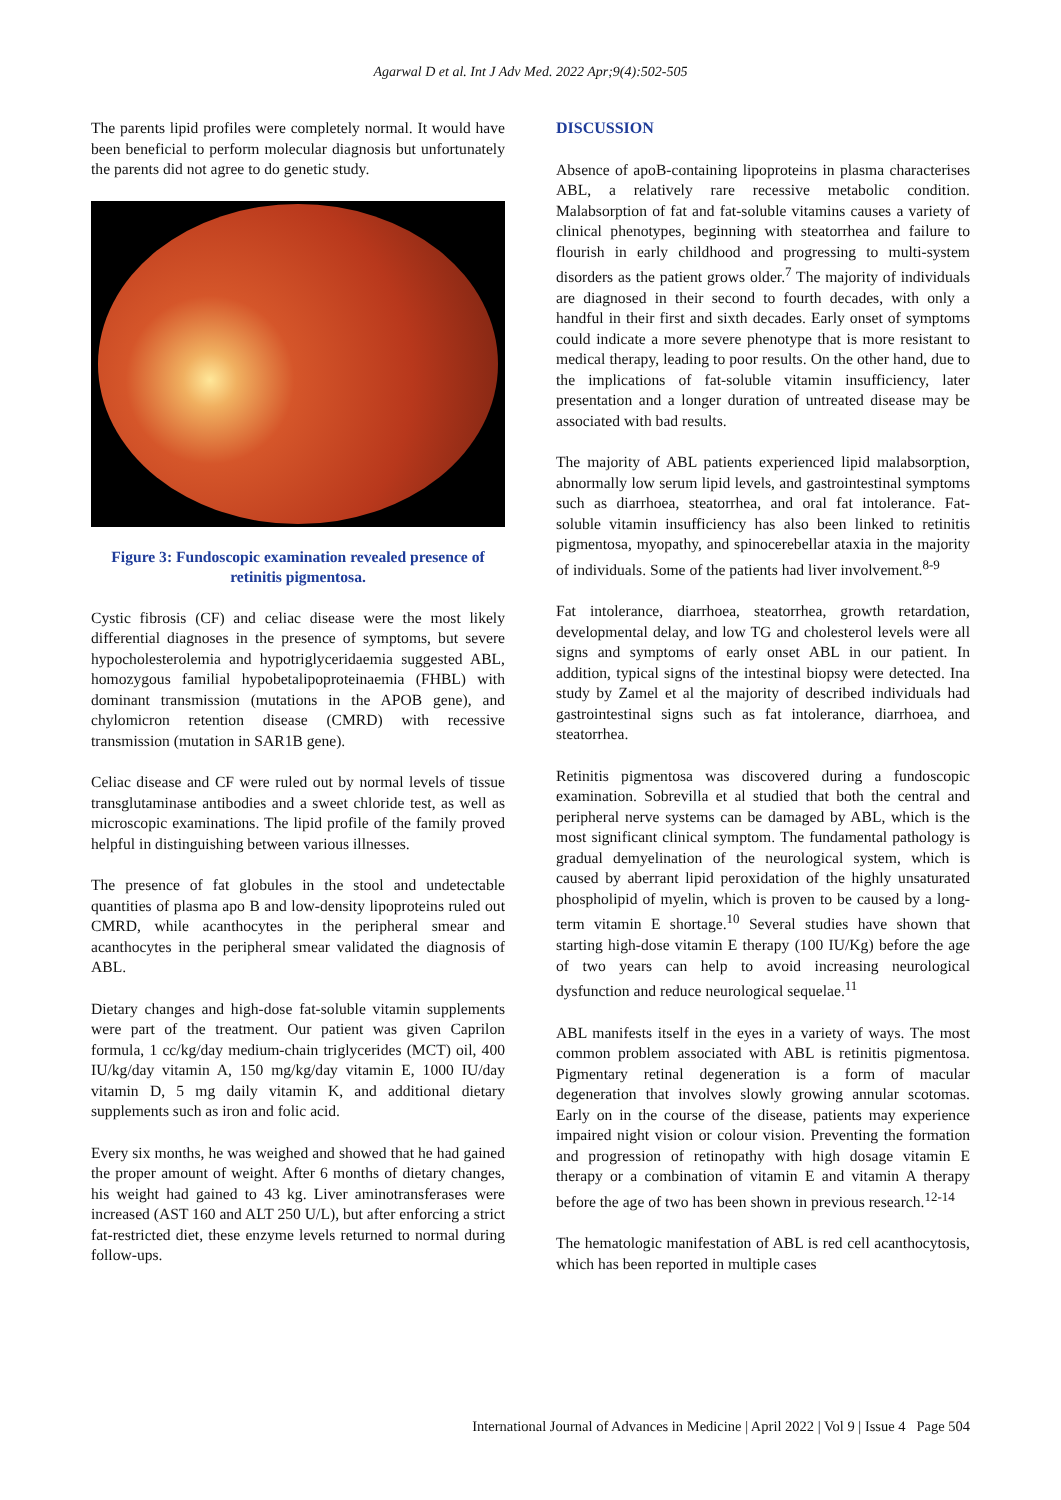Agarwal D et al. Int J Adv Med. 2022 Apr;9(4):502-505
The parents lipid profiles were completely normal. It would have been beneficial to perform molecular diagnosis but unfortunately the parents did not agree to do genetic study.
Figure 3: Fundoscopic examination revealed presence of retinitis pigmentosa.
Cystic fibrosis (CF) and celiac disease were the most likely differential diagnoses in the presence of symptoms, but severe hypocholesterolemia and hypotriglyceridaemia suggested ABL, homozygous familial hypobetalipoproteinaemia (FHBL) with dominant transmission (mutations in the APOB gene), and chylomicron retention disease (CMRD) with recessive transmission (mutation in SAR1B gene).
Celiac disease and CF were ruled out by normal levels of tissue transglutaminase antibodies and a sweet chloride test, as well as microscopic examinations. The lipid profile of the family proved helpful in distinguishing between various illnesses.
The presence of fat globules in the stool and undetectable quantities of plasma apo B and low-density lipoproteins ruled out CMRD, while acanthocytes in the peripheral smear and acanthocytes in the peripheral smear validated the diagnosis of ABL.
Dietary changes and high-dose fat-soluble vitamin supplements were part of the treatment. Our patient was given Caprilon formula, 1 cc/kg/day medium-chain triglycerides (MCT) oil, 400 IU/kg/day vitamin A, 150 mg/kg/day vitamin E, 1000 IU/day vitamin D, 5 mg daily vitamin K, and additional dietary supplements such as iron and folic acid.
Every six months, he was weighed and showed that he had gained the proper amount of weight. After 6 months of dietary changes, his weight had gained to 43 kg. Liver aminotransferases were increased (AST 160 and ALT 250 U/L), but after enforcing a strict fat-restricted diet, these enzyme levels returned to normal during follow-ups.
DISCUSSION
Absence of apoB-containing lipoproteins in plasma characterises ABL, a relatively rare recessive metabolic condition. Malabsorption of fat and fat-soluble vitamins causes a variety of clinical phenotypes, beginning with steatorrhea and failure to flourish in early childhood and progressing to multi-system disorders as the patient grows older.<sup>7</sup> The majority of individuals are diagnosed in their second to fourth decades, with only a handful in their first and sixth decades. Early onset of symptoms could indicate a more severe phenotype that is more resistant to medical therapy, leading to poor results. On the other hand, due to the implications of fat-soluble vitamin insufficiency, later presentation and a longer duration of untreated disease may be associated with bad results.
The majority of ABL patients experienced lipid malabsorption, abnormally low serum lipid levels, and gastrointestinal symptoms such as diarrhoea, steatorrhea, and oral fat intolerance. Fat-soluble vitamin insufficiency has also been linked to retinitis pigmentosa, myopathy, and spinocerebellar ataxia in the majority of individuals. Some of the patients had liver involvement.<sup>8-9</sup>
Fat intolerance, diarrhoea, steatorrhea, growth retardation, developmental delay, and low TG and cholesterol levels were all signs and symptoms of early onset ABL in our patient. In addition, typical signs of the intestinal biopsy were detected. Ina study by Zamel et al the majority of described individuals had gastrointestinal signs such as fat intolerance, diarrhoea, and steatorrhea.
Retinitis pigmentosa was discovered during a fundoscopic examination. Sobrevilla et al studied that both the central and peripheral nerve systems can be damaged by ABL, which is the most significant clinical symptom. The fundamental pathology is gradual demyelination of the neurological system, which is caused by aberrant lipid peroxidation of the highly unsaturated phospholipid of myelin, which is proven to be caused by a long-term vitamin E shortage.<sup>10</sup> Several studies have shown that starting high-dose vitamin E therapy (100 IU/Kg) before the age of two years can help to avoid increasing neurological dysfunction and reduce neurological sequelae.<sup>11</sup>
ABL manifests itself in the eyes in a variety of ways. The most common problem associated with ABL is retinitis pigmentosa. Pigmentary retinal degeneration is a form of macular degeneration that involves slowly growing annular scotomas. Early on in the course of the disease, patients may experience impaired night vision or colour vision. Preventing the formation and progression of retinopathy with high dosage vitamin E therapy or a combination of vitamin E and vitamin A therapy before the age of two has been shown in previous research.<sup>12-14</sup>
The hematologic manifestation of ABL is red cell acanthocytosis, which has been reported in multiple cases
International Journal of Advances in Medicine | April 2022 | Vol 9 | Issue 4 Page 504